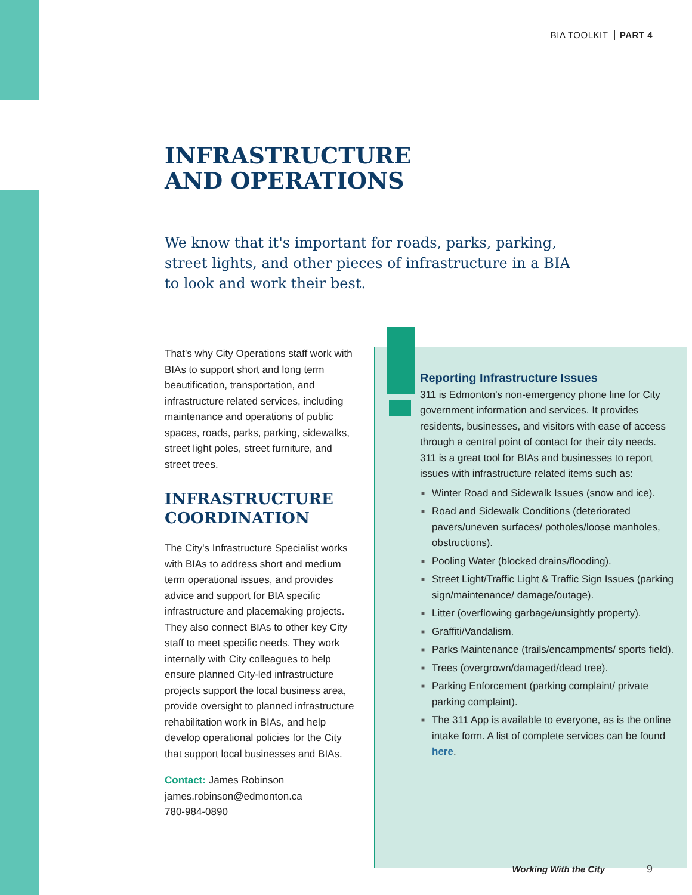BIA TOOLKIT PART 4
INFRASTRUCTURE
AND OPERATIONS
We know that it's important for roads, parks, parking, street lights, and other pieces of infrastructure in a BIA to look and work their best.
That's why City Operations staff work with BIAs to support short and long term beautification, transportation, and infrastructure related services, including maintenance and operations of public spaces, roads, parks, parking, sidewalks, street light poles, street furniture, and street trees.
INFRASTRUCTURE COORDINATION
The City's Infrastructure Specialist works with BIAs to address short and medium term operational issues, and provides advice and support for BIA specific infrastructure and placemaking projects. They also connect BIAs to other key City staff to meet specific needs. They work internally with City colleagues to help ensure planned City-led infrastructure projects support the local business area, provide oversight to planned infrastructure rehabilitation work in BIAs, and help develop operational policies for the City that support local businesses and BIAs.
Contact: James Robinson
james.robinson@edmonton.ca
780-984-0890
Reporting Infrastructure Issues
311 is Edmonton's non-emergency phone line for City government information and services. It provides residents, businesses, and visitors with ease of access through a central point of contact for their city needs. 311 is a great tool for BIAs and businesses to report issues with infrastructure related items such as:
■ Winter Road and Sidewalk Issues (snow and ice).
■ Road and Sidewalk Conditions (deteriorated pavers/uneven surfaces/ potholes/loose manholes, obstructions).
■ Pooling Water (blocked drains/flooding).
■ Street Light/Traffic Light & Traffic Sign Issues (parking sign/maintenance/ damage/outage).
■ Litter (overflowing garbage/unsightly property).
■ Graffiti/Vandalism.
■ Parks Maintenance (trails/encampments/ sports field).
■ Trees (overgrown/damaged/dead tree).
■ Parking Enforcement (parking complaint/ private parking complaint).
■ The 311 App is available to everyone, as is the online intake form. A list of complete services can be found here.
Working With the City 9